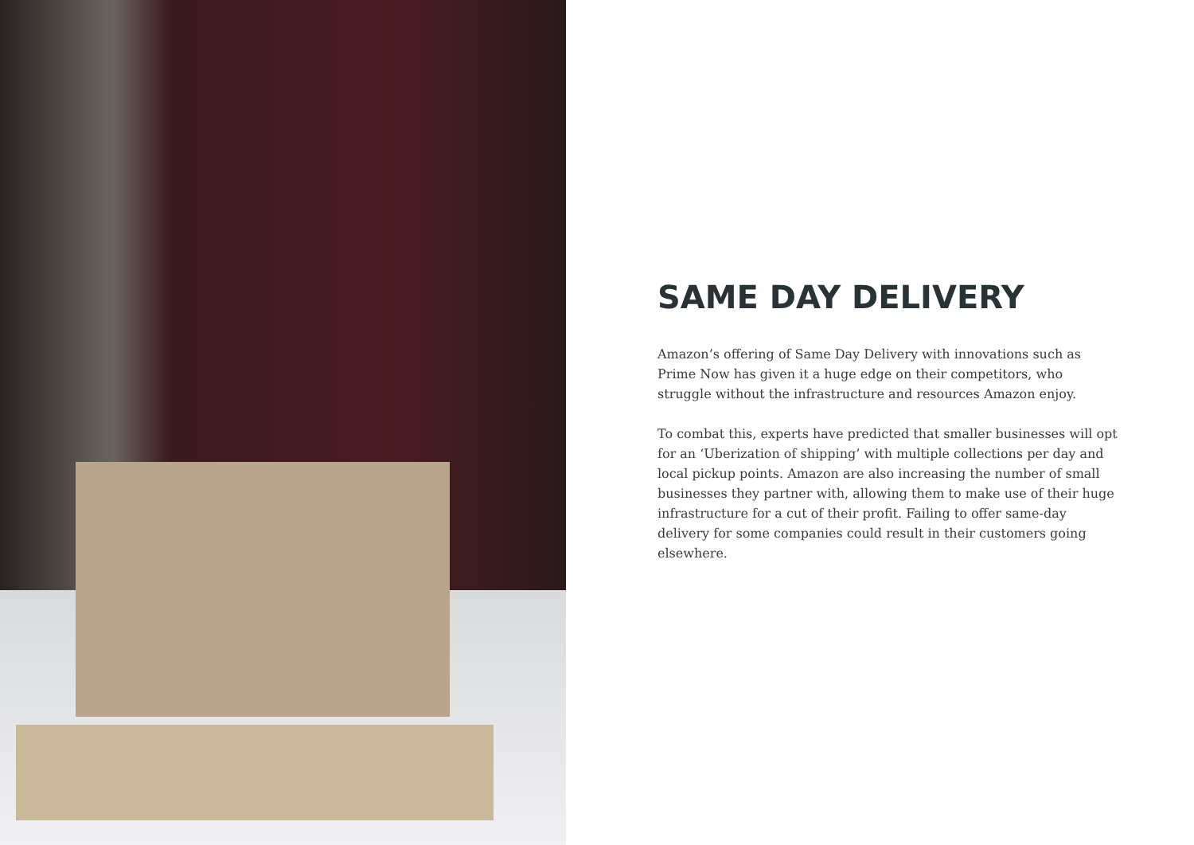SAME DAY DELIVERY
Amazon’s offering of Same Day Delivery with innovations such as Prime Now has given it a huge edge on their competitors, who struggle without the infrastructure and resources Amazon enjoy.
To combat this, experts have predicted that smaller businesses will opt for an ‘Uberization of shipping’ with multiple collections per day and local pickup points. Amazon are also increasing the number of small businesses they partner with, allowing them to make use of their huge infrastructure for a cut of their profit. Failing to offer same-day delivery for some companies could result in their customers going elsewhere.